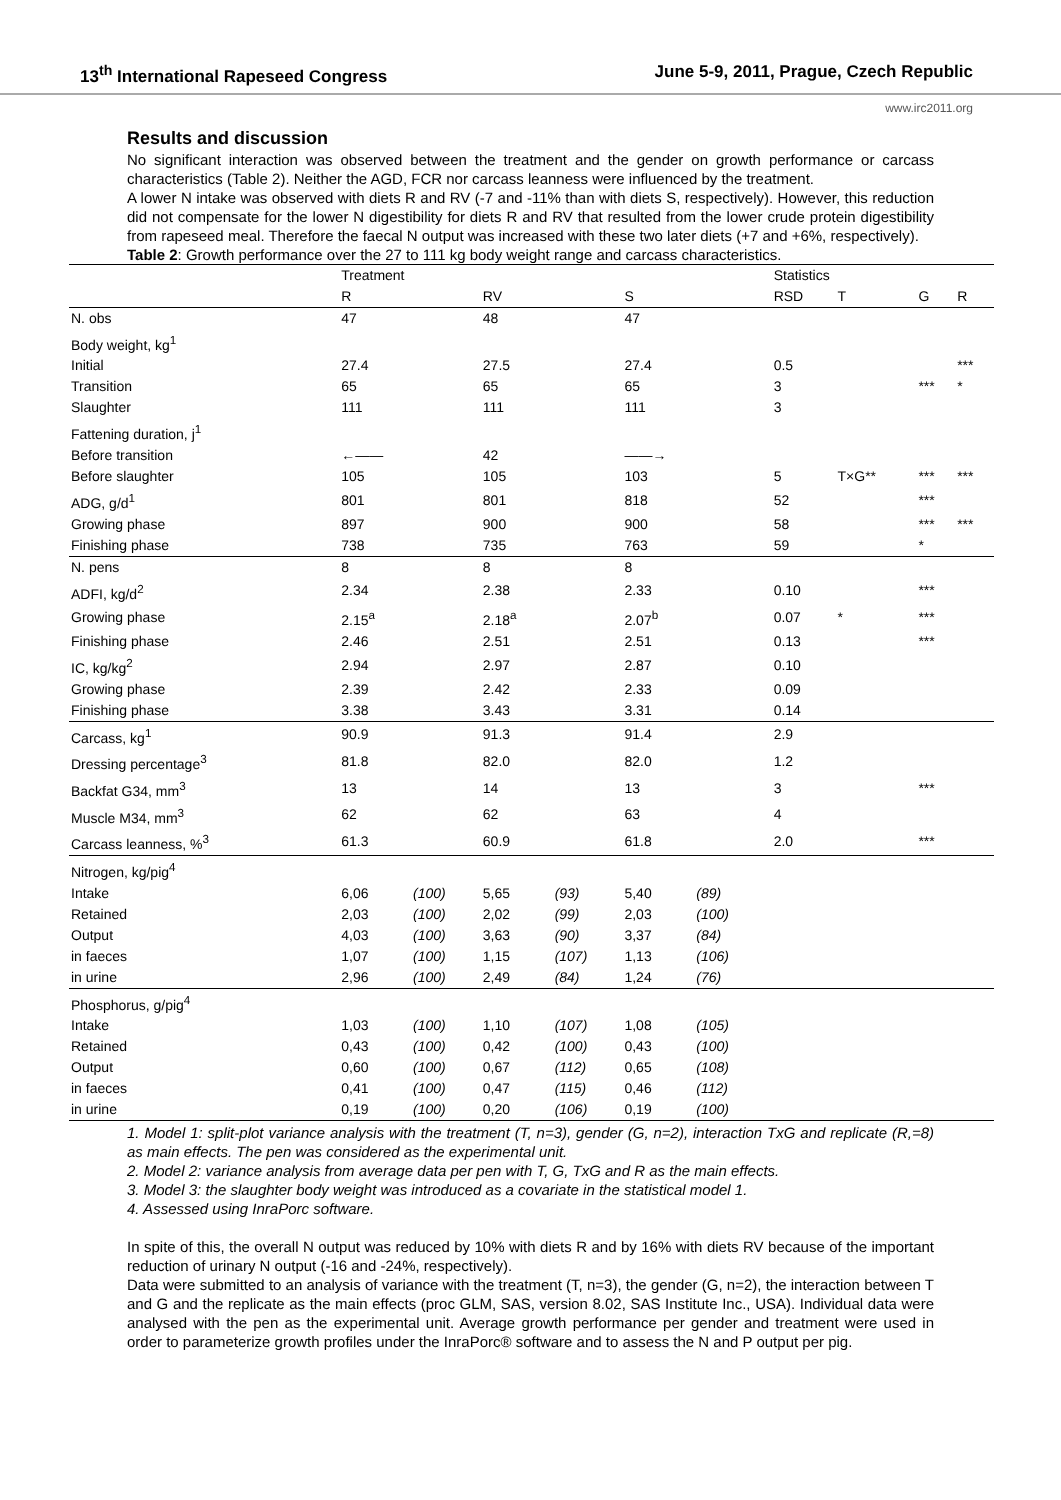13<sup>th</sup> International Rapeseed Congress June 5-9, 2011, Prague, Czech Republic
www.irc2011.org
Results and discussion
No significant interaction was observed between the treatment and the gender on growth performance or carcass characteristics (Table 2). Neither the AGD, FCR nor carcass leanness were influenced by the treatment.
A lower N intake was observed with diets R and RV (-7 and -11% than with diets S, respectively). However, this reduction did not compensate for the lower N digestibility for diets R and RV that resulted from the lower crude protein digestibility from rapeseed meal. Therefore the faecal N output was increased with these two later diets (+7 and +6%, respectively).
Table 2: Growth performance over the 27 to 111 kg body weight range and carcass characteristics.
| | Treatment | | | | | | | Statistics | | | |
| --- | --- | --- | --- | --- | --- | --- | --- | --- | --- | --- | --- |
| | R | | RV | | S | | | RSD | T | G | R |
| N. obs | 47 | | 48 | | 47 | | | | | | |
| Body weight, kg<sup>1</sup> | | | | | | | | | | | |
| Initial | 27.4 | | 27.5 | | 27.4 | | | 0.5 | | | *** |
| Transition | 65 | | 65 | | 65 | | | 3 | | *** | * |
| Slaughter | 111 | | 111 | | 111 | | | 3 | | | |
| Fattening duration, j<sup>1</sup> | | | | | | | | | | | |
| Before transition | ←—— | | 42 | | ——→ | | | | | | |
| Before slaughter | 105 | | 105 | | 103 | | | 5 | T×G** | *** | *** |
| ADG, g/d<sup>1</sup> | 801 | | 801 | | 818 | | | 52 | | *** | |
| Growing phase | 897 | | 900 | | 900 | | | 58 | | *** | *** |
| Finishing phase | 738 | | 735 | | 763 | | | 59 | | * | |
| N. pens | 8 | | 8 | | 8 | | | | | | |
| ADFI, kg/d<sup>2</sup> | 2.34 | | 2.38 | | 2.33 | | | 0.10 | | *** | |
| Growing phase | 2.15<sup>a</sup> | | 2.18<sup>a</sup> | | 2.07<sup>b</sup> | | | 0.07 | * | *** | |
| Finishing phase | 2.46 | | 2.51 | | 2.51 | | | 0.13 | | *** | |
| IC, kg/kg<sup>2</sup> | 2.94 | | 2.97 | | 2.87 | | | 0.10 | | | |
| Growing phase | 2.39 | | 2.42 | | 2.33 | | | 0.09 | | | |
| Finishing phase | 3.38 | | 3.43 | | 3.31 | | | 0.14 | | | |
| Carcass, kg<sup>1</sup> | 90.9 | | 91.3 | | 91.4 | | | 2.9 | | | |
| Dressing percentage<sup>3</sup> | 81.8 | | 82.0 | | 82.0 | | | 1.2 | | | |
| Backfat G34, mm<sup>3</sup> | 13 | | 14 | | 13 | | | 3 | | *** | |
| Muscle M34, mm<sup>3</sup> | 62 | | 62 | | 63 | | | 4 | | | |
| Carcass leanness, %<sup>3</sup> | 61.3 | | 60.9 | | 61.8 | | | 2.0 | | *** | |
| Nitrogen, kg/pig<sup>4</sup> | | | | | | | | | | | |
| Intake | 6,06 | (100) | 5,65 | (93) | 5,40 | (89) | | | | | |
| Retained | 2,03 | (100) | 2,02 | (99) | 2,03 | (100) | | | | | |
| Output | 4,03 | (100) | 3,63 | (90) | 3,37 | (84) | | | | | |
| in faeces | 1,07 | (100) | 1,15 | (107) | 1,13 | (106) | | | | | |
| in urine | 2,96 | (100) | 2,49 | (84) | 1,24 | (76) | | | | | |
| Phosphorus, g/pig<sup>4</sup> | | | | | | | | | | | |
| Intake | 1,03 | (100) | 1,10 | (107) | 1,08 | (105) | | | | | |
| Retained | 0,43 | (100) | 0,42 | (100) | 0,43 | (100) | | | | | |
| Output | 0,60 | (100) | 0,67 | (112) | 0,65 | (108) | | | | | |
| in faeces | 0,41 | (100) | 0,47 | (115) | 0,46 | (112) | | | | | |
| in urine | 0,19 | (100) | 0,20 | (106) | 0,19 | (100) | | | | | |
1. Model 1: split-plot variance analysis with the treatment (T, n=3), gender (G, n=2), interaction TxG and replicate (R,=8) as main effects. The pen was considered as the experimental unit.
2. Model 2: variance analysis from average data per pen with T, G, TxG and R as the main effects.
3. Model 3: the slaughter body weight was introduced as a covariate in the statistical model 1.
4. Assessed using InraPorc software.
In spite of this, the overall N output was reduced by 10% with diets R and by 16% with diets RV because of the important reduction of urinary N output (-16 and -24%, respectively).
Data were submitted to an analysis of variance with the treatment (T, n=3), the gender (G, n=2), the interaction between T and G and the replicate as the main effects (proc GLM, SAS, version 8.02, SAS Institute Inc., USA). Individual data were analysed with the pen as the experimental unit. Average growth performance per gender and treatment were used in order to parameterize growth profiles under the InraPorc® software and to assess the N and P output per pig.